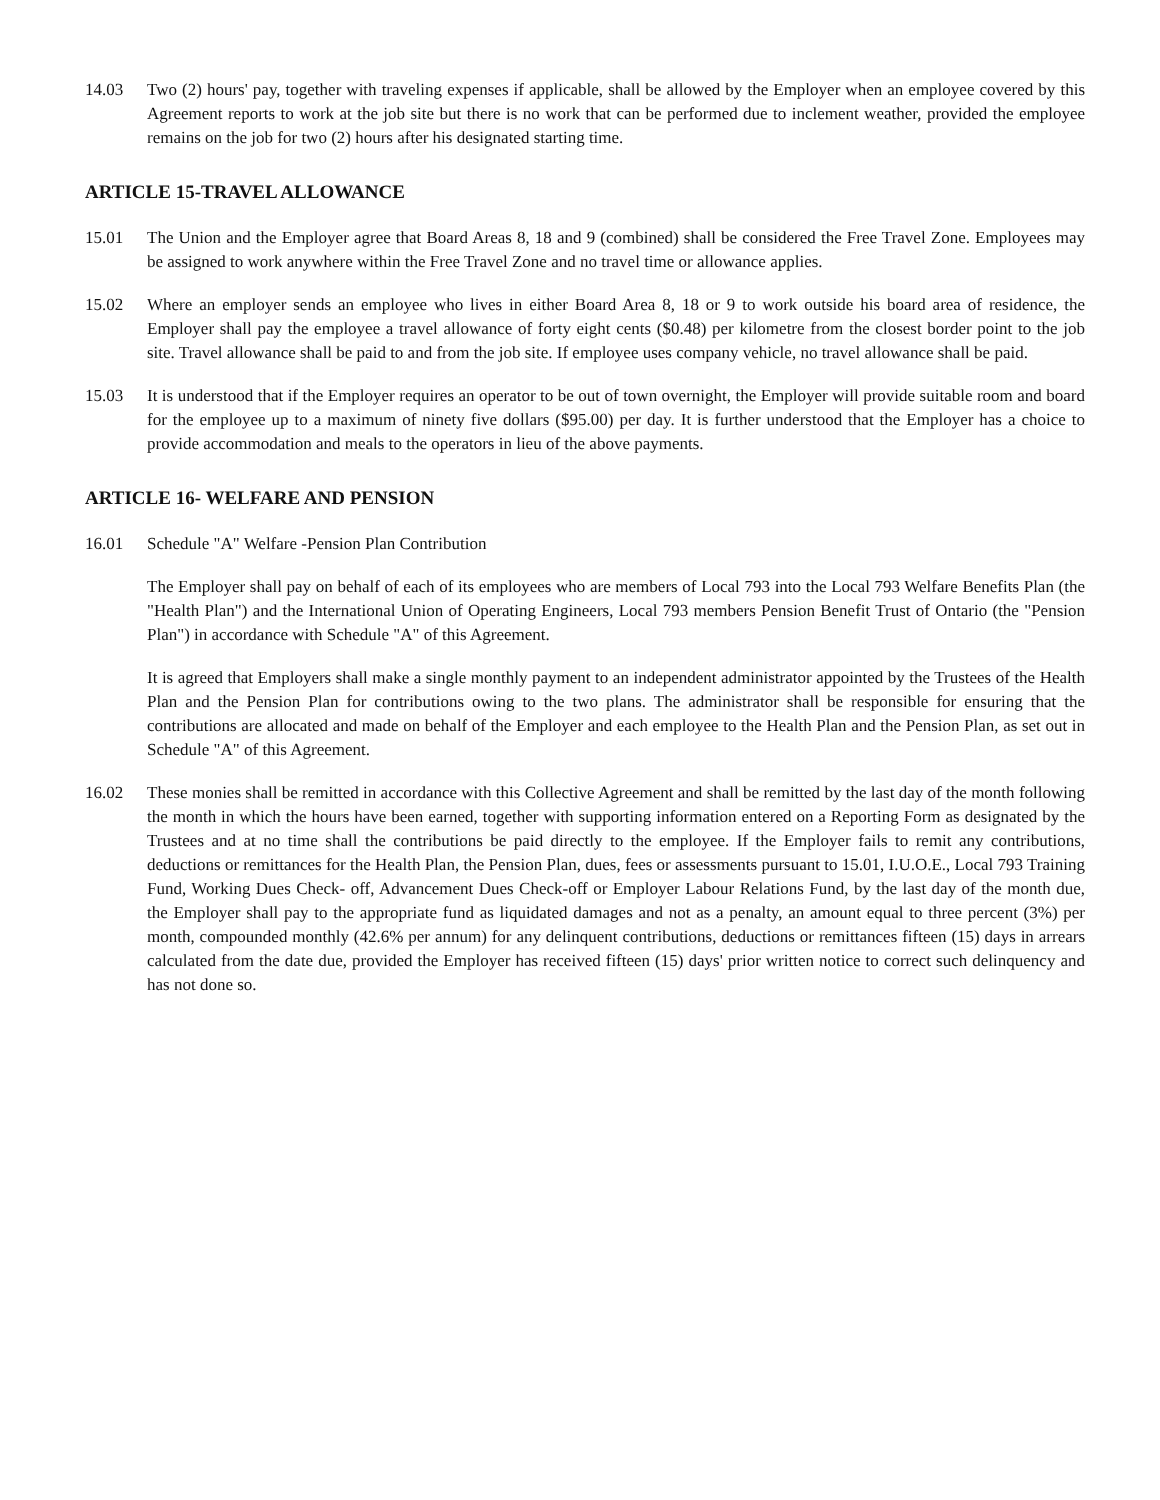14.03 Two (2) hours' pay, together with traveling expenses if applicable, shall be allowed by the Employer when an employee covered by this Agreement reports to work at the job site but there is no work that can be performed due to inclement weather, provided the employee remains on the job for two (2) hours after his designated starting time.
ARTICLE 15-TRAVEL ALLOWANCE
15.01 The Union and the Employer agree that Board Areas 8, 18 and 9 (combined) shall be considered the Free Travel Zone. Employees may be assigned to work anywhere within the Free Travel Zone and no travel time or allowance applies.
15.02 Where an employer sends an employee who lives in either Board Area 8, 18 or 9 to work outside his board area of residence, the Employer shall pay the employee a travel allowance of forty eight cents ($0.48) per kilometre from the closest border point to the job site. Travel allowance shall be paid to and from the job site. If employee uses company vehicle, no travel allowance shall be paid.
15.03 It is understood that if the Employer requires an operator to be out of town overnight, the Employer will provide suitable room and board for the employee up to a maximum of ninety five dollars ($95.00) per day. It is further understood that the Employer has a choice to provide accommodation and meals to the operators in lieu of the above payments.
ARTICLE 16- WELFARE AND PENSION
16.01 Schedule "A" Welfare -Pension Plan Contribution
The Employer shall pay on behalf of each of its employees who are members of Local 793 into the Local 793 Welfare Benefits Plan (the "Health Plan") and the International Union of Operating Engineers, Local 793 members Pension Benefit Trust of Ontario (the "Pension Plan") in accordance with Schedule "A" of this Agreement.
It is agreed that Employers shall make a single monthly payment to an independent administrator appointed by the Trustees of the Health Plan and the Pension Plan for contributions owing to the two plans. The administrator shall be responsible for ensuring that the contributions are allocated and made on behalf of the Employer and each employee to the Health Plan and the Pension Plan, as set out in Schedule "A" of this Agreement.
16.02 These monies shall be remitted in accordance with this Collective Agreement and shall be remitted by the last day of the month following the month in which the hours have been earned, together with supporting information entered on a Reporting Form as designated by the Trustees and at no time shall the contributions be paid directly to the employee. If the Employer fails to remit any contributions, deductions or remittances for the Health Plan, the Pension Plan, dues, fees or assessments pursuant to 15.01, I.U.O.E., Local 793 Training Fund, Working Dues Check- off, Advancement Dues Check-off or Employer Labour Relations Fund, by the last day of the month due, the Employer shall pay to the appropriate fund as liquidated damages and not as a penalty, an amount equal to three percent (3%) per month, compounded monthly (42.6% per annum) for any delinquent contributions, deductions or remittances fifteen (15) days in arrears calculated from the date due, provided the Employer has received fifteen (15) days' prior written notice to correct such delinquency and has not done so.